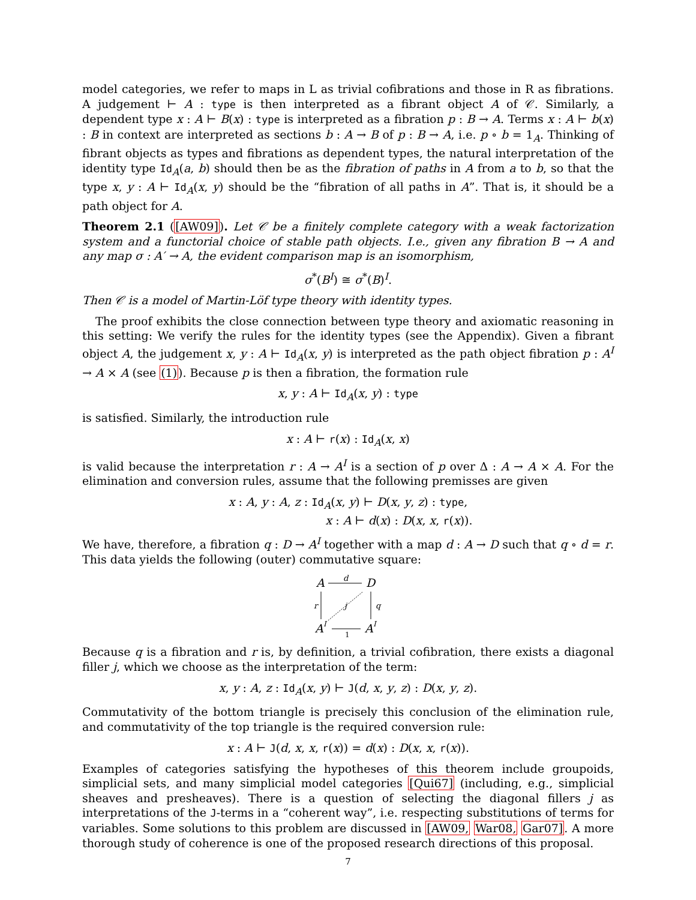model categories, we refer to maps in L as trivial cofibrations and those in R as fibrations. A judgement ⊢ A : type is then interpreted as a fibrant object A of 𝒞. Similarly, a dependent type x : A ⊢ B(x) : type is interpreted as a fibration p : B → A. Terms x : A ⊢ b(x) : B in context are interpreted as sections b : A → B of p : B → A, i.e. p ∘ b = 1<sub>A</sub>. Thinking of fibrant objects as types and fibrations as dependent types, the natural interpretation of the identity type Id<sub>A</sub>(a, b) should then be as the fibration of paths in A from a to b, so that the type x, y : A ⊢ Id<sub>A</sub>(x, y) should be the “fibration of all paths in A”. That is, it should be a path object for A.
Theorem 2.1 ([AW09]). Let 𝒞 be a finitely complete category with a weak factorization system and a functorial choice of stable path objects. I.e., given any fibration B → A and any map σ : A′ → A, the evident comparison map is an isomorphism,
σ<sup>*</sup>(B<sup>I</sup>) ≅ σ<sup>*</sup>(B)<sup>I</sup>.
Then 𝒞 is a model of Martin-Löf type theory with identity types.
The proof exhibits the close connection between type theory and axiomatic reasoning in this setting: We verify the rules for the identity types (see the Appendix). Given a fibrant object A, the judgement x, y : A ⊢ Id<sub>A</sub>(x, y) is interpreted as the path object fibration p : A<sup>I</sup> → A × A (see (1)). Because p is then a fibration, the formation rule
x, y : A ⊢ Id<sub>A</sub>(x, y) : type
is satisfied. Similarly, the introduction rule
x : A ⊢ r(x) : Id<sub>A</sub>(x, x)
is valid because the interpretation r : A → A<sup>I</sup> is a section of p over Δ : A → A × A. For the elimination and conversion rules, assume that the following premisses are given
x : A, y : A, z : Id<sub>A</sub>(x, y) ⊢ D(x, y, z) : type,
x : A ⊢ d(x) : D(x, x, r(x)).
We have, therefore, a fibration q : D → A<sup>I</sup> together with a map d : A → D such that q ∘ d = r. This data yields the following (outer) commutative square:
A
D
A
I
A
I
d
r
q
j
1
Because q is a fibration and r is, by definition, a trivial cofibration, there exists a diagonal filler j, which we choose as the interpretation of the term:
x, y : A, z : Id<sub>A</sub>(x, y) ⊢ J(d, x, y, z) : D(x, y, z).
Commutativity of the bottom triangle is precisely this conclusion of the elimination rule, and commutativity of the top triangle is the required conversion rule:
x : A ⊢ J(d, x, x, r(x)) = d(x) : D(x, x, r(x)).
Examples of categories satisfying the hypotheses of this theorem include groupoids, simplicial sets, and many simplicial model categories [Qui67] (including, e.g., simplicial sheaves and presheaves). There is a question of selecting the diagonal fillers j as interpretations of the J-terms in a “coherent way”, i.e. respecting substitutions of terms for variables. Some solutions to this problem are discussed in [AW09, War08, Gar07]. A more thorough study of coherence is one of the proposed research directions of this proposal.
7